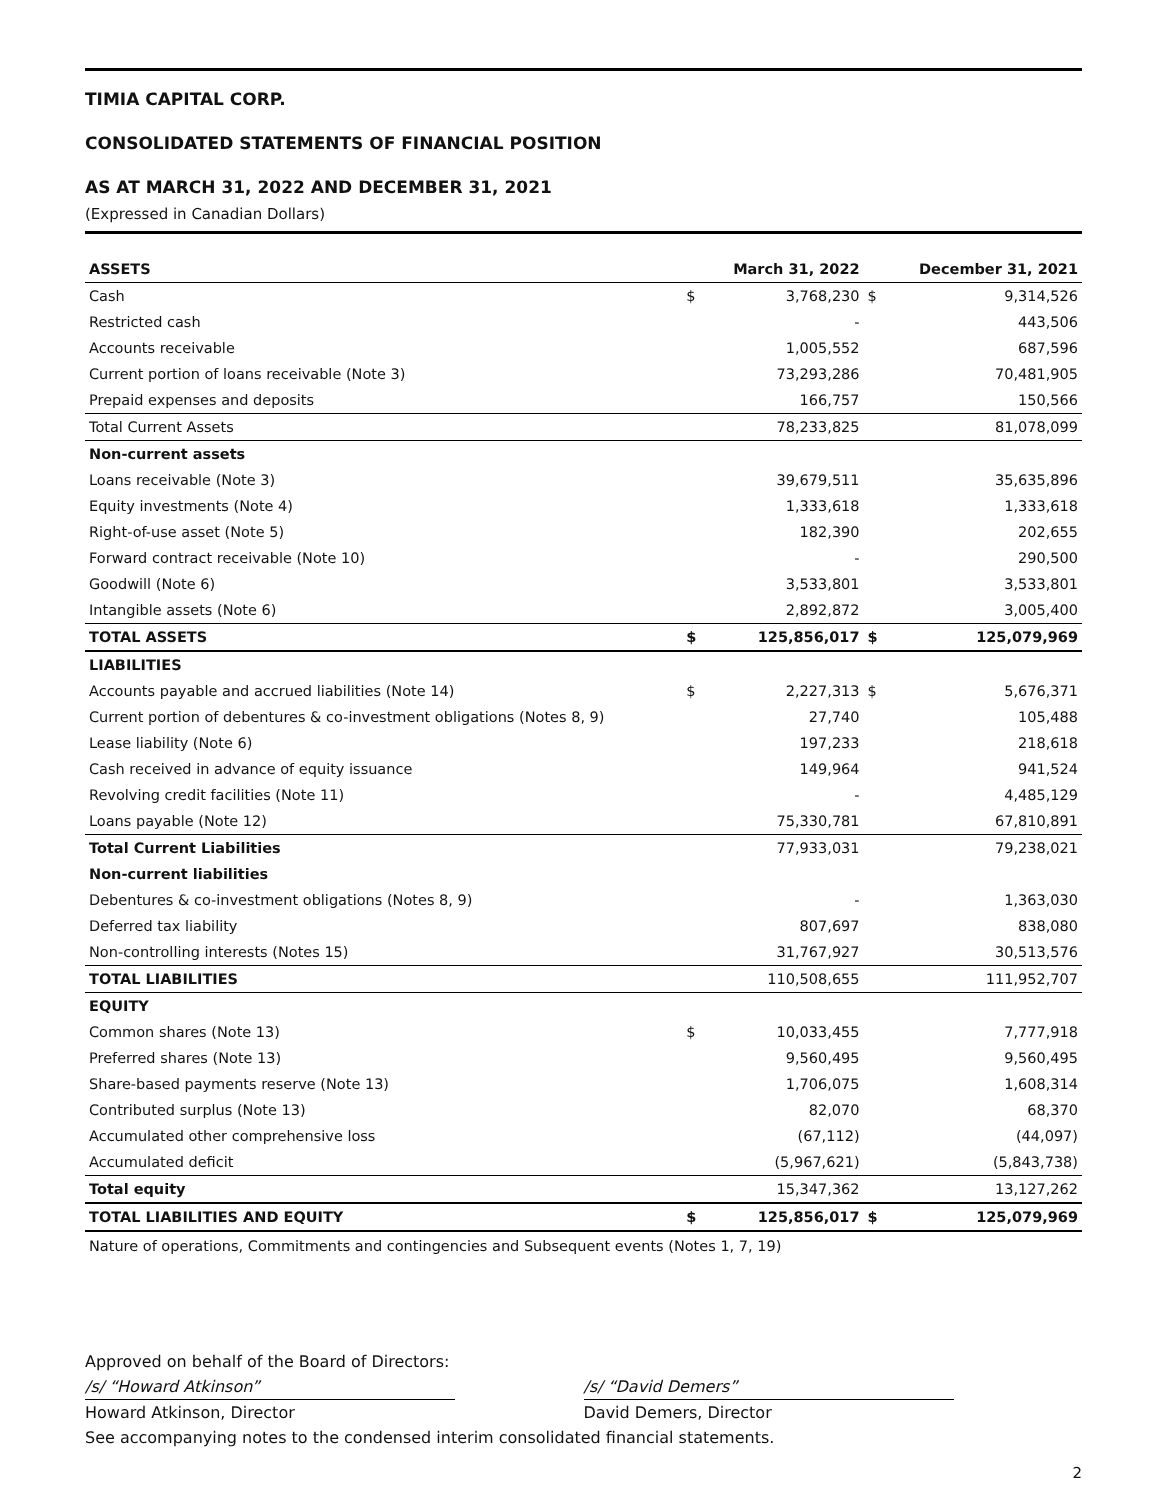TIMIA CAPITAL CORP.
CONSOLIDATED STATEMENTS OF FINANCIAL POSITION
AS AT MARCH 31, 2022 AND DECEMBER 31, 2021
(Expressed in Canadian Dollars)
| ASSETS | | March 31, 2022 | | December 31, 2021 |
| --- | --- | --- | --- | --- |
| Cash | $ | 3,768,230 | $ | 9,314,526 |
| Restricted cash | | - | | 443,506 |
| Accounts receivable | | 1,005,552 | | 687,596 |
| Current portion of loans receivable (Note 3) | | 73,293,286 | | 70,481,905 |
| Prepaid expenses and deposits | | 166,757 | | 150,566 |
| Total Current Assets | | 78,233,825 | | 81,078,099 |
| Non-current assets | | | | |
| Loans receivable (Note 3) | | 39,679,511 | | 35,635,896 |
| Equity investments (Note 4) | | 1,333,618 | | 1,333,618 |
| Right-of-use asset (Note 5) | | 182,390 | | 202,655 |
| Forward contract receivable (Note 10) | | - | | 290,500 |
| Goodwill (Note 6) | | 3,533,801 | | 3,533,801 |
| Intangible assets (Note 6) | | 2,892,872 | | 3,005,400 |
| TOTAL ASSETS | $ | 125,856,017 | $ | 125,079,969 |
| LIABILITIES | | | | |
| Accounts payable and accrued liabilities (Note 14) | $ | 2,227,313 | $ | 5,676,371 |
| Current portion of debentures & co-investment obligations (Notes 8, 9) | | 27,740 | | 105,488 |
| Lease liability (Note 6) | | 197,233 | | 218,618 |
| Cash received in advance of equity issuance | | 149,964 | | 941,524 |
| Revolving credit facilities (Note 11) | | - | | 4,485,129 |
| Loans payable (Note 12) | | 75,330,781 | | 67,810,891 |
| Total Current Liabilities | | 77,933,031 | | 79,238,021 |
| Non-current liabilities | | | | |
| Debentures & co-investment obligations (Notes 8, 9) | | - | | 1,363,030 |
| Deferred tax liability | | 807,697 | | 838,080 |
| Non-controlling interests (Notes 15) | | 31,767,927 | | 30,513,576 |
| TOTAL LIABILITIES | | 110,508,655 | | 111,952,707 |
| EQUITY | | | | |
| Common shares (Note 13) | $ | 10,033,455 | | 7,777,918 |
| Preferred shares (Note 13) | | 9,560,495 | | 9,560,495 |
| Share-based payments reserve (Note 13) | | 1,706,075 | | 1,608,314 |
| Contributed surplus (Note 13) | | 82,070 | | 68,370 |
| Accumulated other comprehensive loss | | (67,112) | | (44,097) |
| Accumulated deficit | | (5,967,621) | | (5,843,738) |
| Total equity | | 15,347,362 | | 13,127,262 |
| TOTAL LIABILITIES AND EQUITY | $ | 125,856,017 | $ | 125,079,969 |
Nature of operations, Commitments and contingencies and Subsequent events (Notes 1, 7, 19)
Approved on behalf of the Board of Directors:
/s/ “Howard Atkinson” /s/ “David Demers”
Howard Atkinson, Director David Demers, Director
See accompanying notes to the condensed interim consolidated financial statements.
2